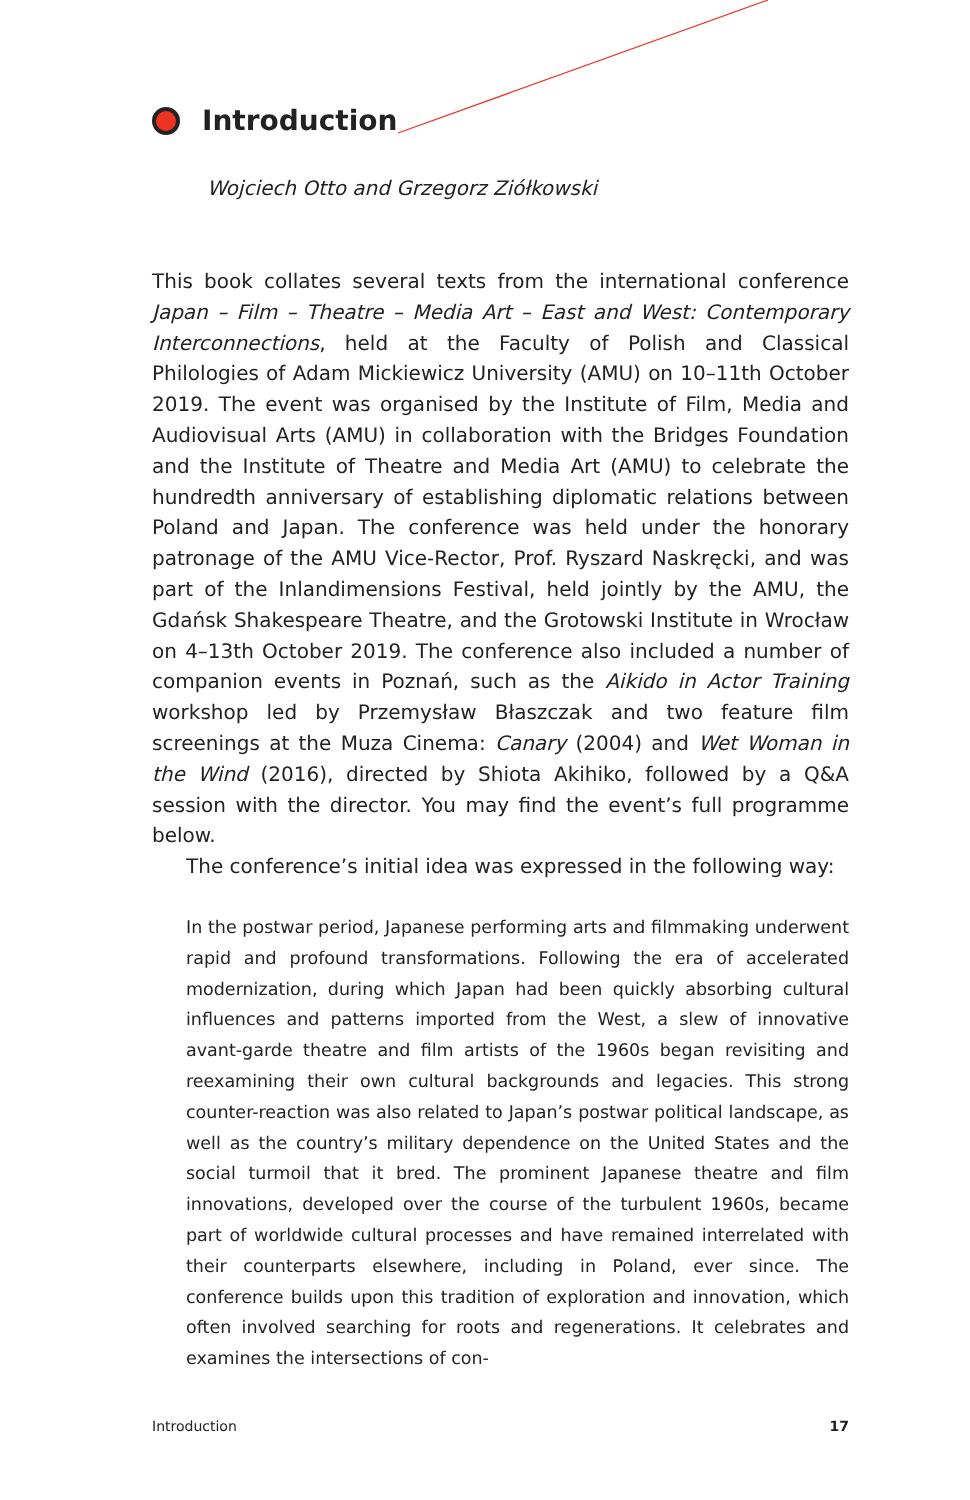Introduction
Wojciech Otto and Grzegorz Ziółkowski
This book collates several texts from the international conference Japan – Film – Theatre – Media Art – East and West: Contemporary Interconnections, held at the Faculty of Polish and Classical Philologies of Adam Mickiewicz University (AMU) on 10–11th October 2019. The event was organised by the Institute of Film, Media and Audiovisual Arts (AMU) in collaboration with the Bridges Foundation and the Institute of Theatre and Media Art (AMU) to celebrate the hundredth anniversary of establishing diplomatic relations between Poland and Japan. The conference was held under the honorary patronage of the AMU Vice-Rector, Prof. Ryszard Naskręcki, and was part of the Inlandimensions Festival, held jointly by the AMU, the Gdańsk Shakespeare Theatre, and the Grotowski Institute in Wrocław on 4–13th October 2019. The conference also included a number of companion events in Poznań, such as the Aikido in Actor Training workshop led by Przemysław Błaszczak and two feature film screenings at the Muza Cinema: Canary (2004) and Wet Woman in the Wind (2016), directed by Shiota Akihiko, followed by a Q&A session with the director. You may find the event’s full programme below.
The conference’s initial idea was expressed in the following way:
In the postwar period, Japanese performing arts and filmmaking underwent rapid and profound transformations. Following the era of accelerated modernization, during which Japan had been quickly absorbing cultural influences and patterns imported from the West, a slew of innovative avant-garde theatre and film artists of the 1960s began revisiting and reexamining their own cultural backgrounds and legacies. This strong counter-reaction was also related to Japan’s postwar political landscape, as well as the country’s military dependence on the United States and the social turmoil that it bred. The prominent Japanese theatre and film innovations, developed over the course of the turbulent 1960s, became part of worldwide cultural processes and have remained interrelated with their counterparts elsewhere, including in Poland, ever since. The conference builds upon this tradition of exploration and innovation, which often involved searching for roots and regenerations. It celebrates and examines the intersections of con-
Introduction 17